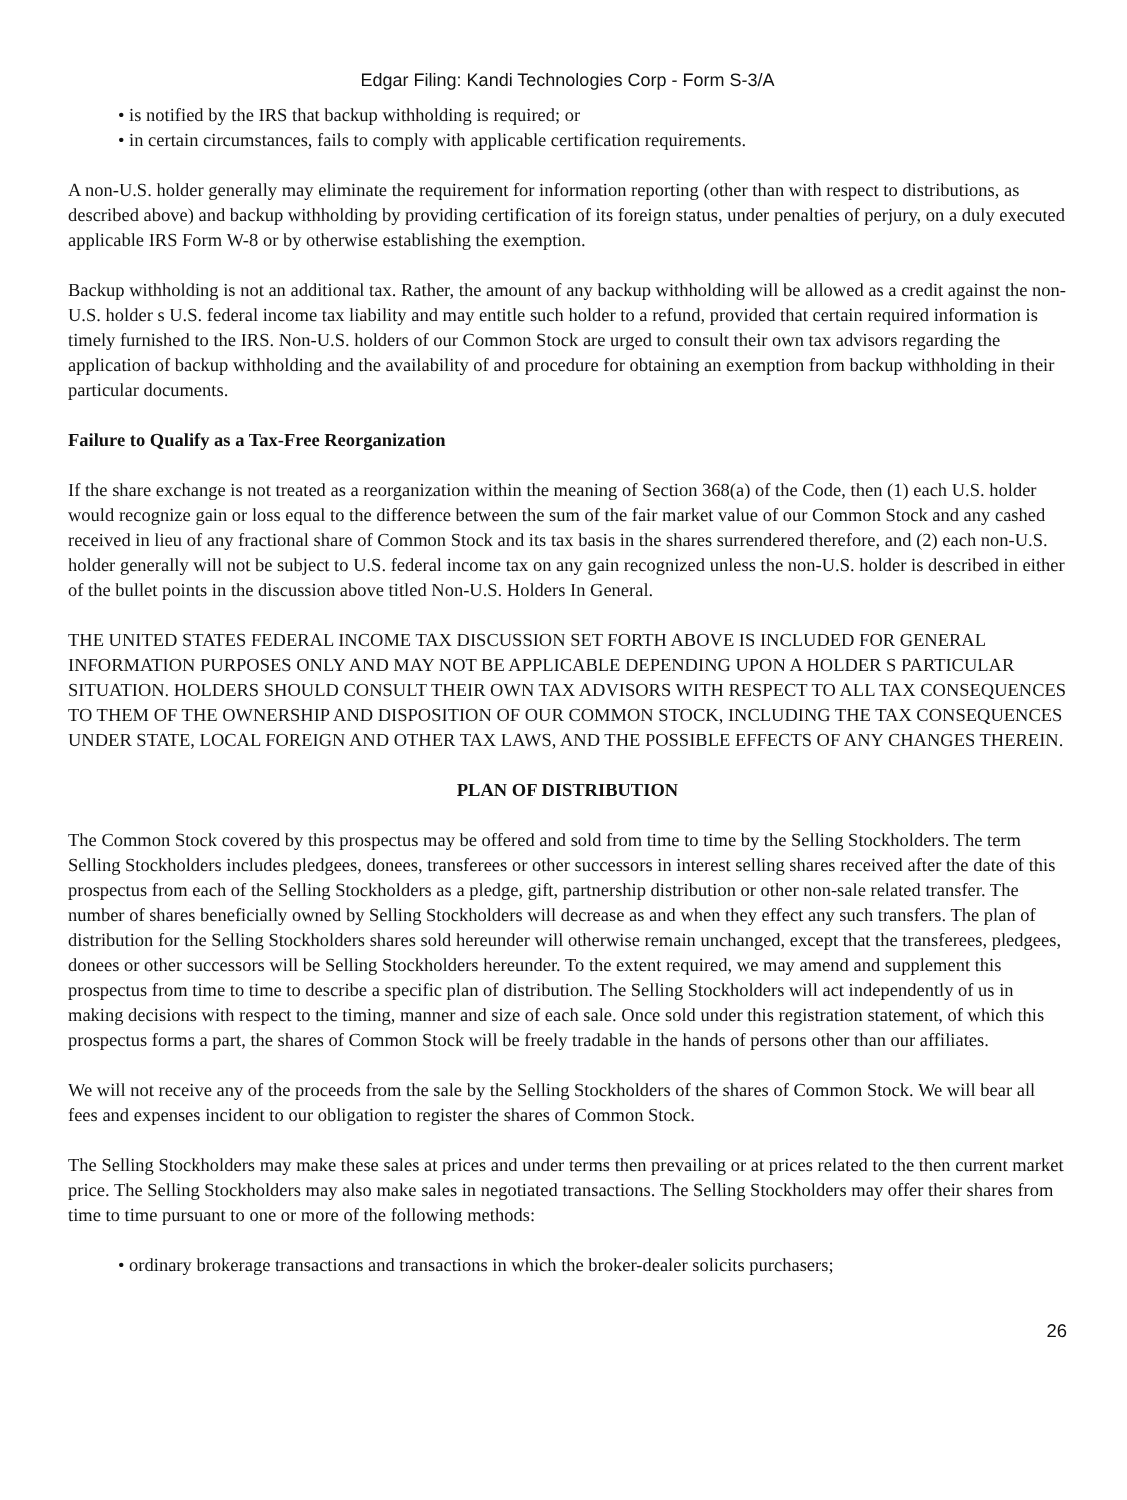Edgar Filing: Kandi Technologies Corp - Form S-3/A
• is notified by the IRS that backup withholding is required; or
• in certain circumstances, fails to comply with applicable certification requirements.
A non-U.S. holder generally may eliminate the requirement for information reporting (other than with respect to distributions, as described above) and backup withholding by providing certification of its foreign status, under penalties of perjury, on a duly executed applicable IRS Form W-8 or by otherwise establishing the exemption.
Backup withholding is not an additional tax. Rather, the amount of any backup withholding will be allowed as a credit against the non-U.S. holder s U.S. federal income tax liability and may entitle such holder to a refund, provided that certain required information is timely furnished to the IRS. Non-U.S. holders of our Common Stock are urged to consult their own tax advisors regarding the application of backup withholding and the availability of and procedure for obtaining an exemption from backup withholding in their particular documents.
Failure to Qualify as a Tax-Free Reorganization
If the share exchange is not treated as a reorganization within the meaning of Section 368(a) of the Code, then (1) each U.S. holder would recognize gain or loss equal to the difference between the sum of the fair market value of our Common Stock and any cashed received in lieu of any fractional share of Common Stock and its tax basis in the shares surrendered therefore, and (2) each non-U.S. holder generally will not be subject to U.S. federal income tax on any gain recognized unless the non-U.S. holder is described in either of the bullet points in the discussion above titled Non-U.S. Holders In General.
THE UNITED STATES FEDERAL INCOME TAX DISCUSSION SET FORTH ABOVE IS INCLUDED FOR GENERAL INFORMATION PURPOSES ONLY AND MAY NOT BE APPLICABLE DEPENDING UPON A HOLDER S PARTICULAR SITUATION. HOLDERS SHOULD CONSULT THEIR OWN TAX ADVISORS WITH RESPECT TO ALL TAX CONSEQUENCES TO THEM OF THE OWNERSHIP AND DISPOSITION OF OUR COMMON STOCK, INCLUDING THE TAX CONSEQUENCES UNDER STATE, LOCAL FOREIGN AND OTHER TAX LAWS, AND THE POSSIBLE EFFECTS OF ANY CHANGES THEREIN.
PLAN OF DISTRIBUTION
The Common Stock covered by this prospectus may be offered and sold from time to time by the Selling Stockholders. The term Selling Stockholders includes pledgees, donees, transferees or other successors in interest selling shares received after the date of this prospectus from each of the Selling Stockholders as a pledge, gift, partnership distribution or other non-sale related transfer. The number of shares beneficially owned by Selling Stockholders will decrease as and when they effect any such transfers. The plan of distribution for the Selling Stockholders shares sold hereunder will otherwise remain unchanged, except that the transferees, pledgees, donees or other successors will be Selling Stockholders hereunder. To the extent required, we may amend and supplement this prospectus from time to time to describe a specific plan of distribution. The Selling Stockholders will act independently of us in making decisions with respect to the timing, manner and size of each sale. Once sold under this registration statement, of which this prospectus forms a part, the shares of Common Stock will be freely tradable in the hands of persons other than our affiliates.
We will not receive any of the proceeds from the sale by the Selling Stockholders of the shares of Common Stock. We will bear all fees and expenses incident to our obligation to register the shares of Common Stock.
The Selling Stockholders may make these sales at prices and under terms then prevailing or at prices related to the then current market price. The Selling Stockholders may also make sales in negotiated transactions. The Selling Stockholders may offer their shares from time to time pursuant to one or more of the following methods:
• ordinary brokerage transactions and transactions in which the broker-dealer solicits purchasers;
26